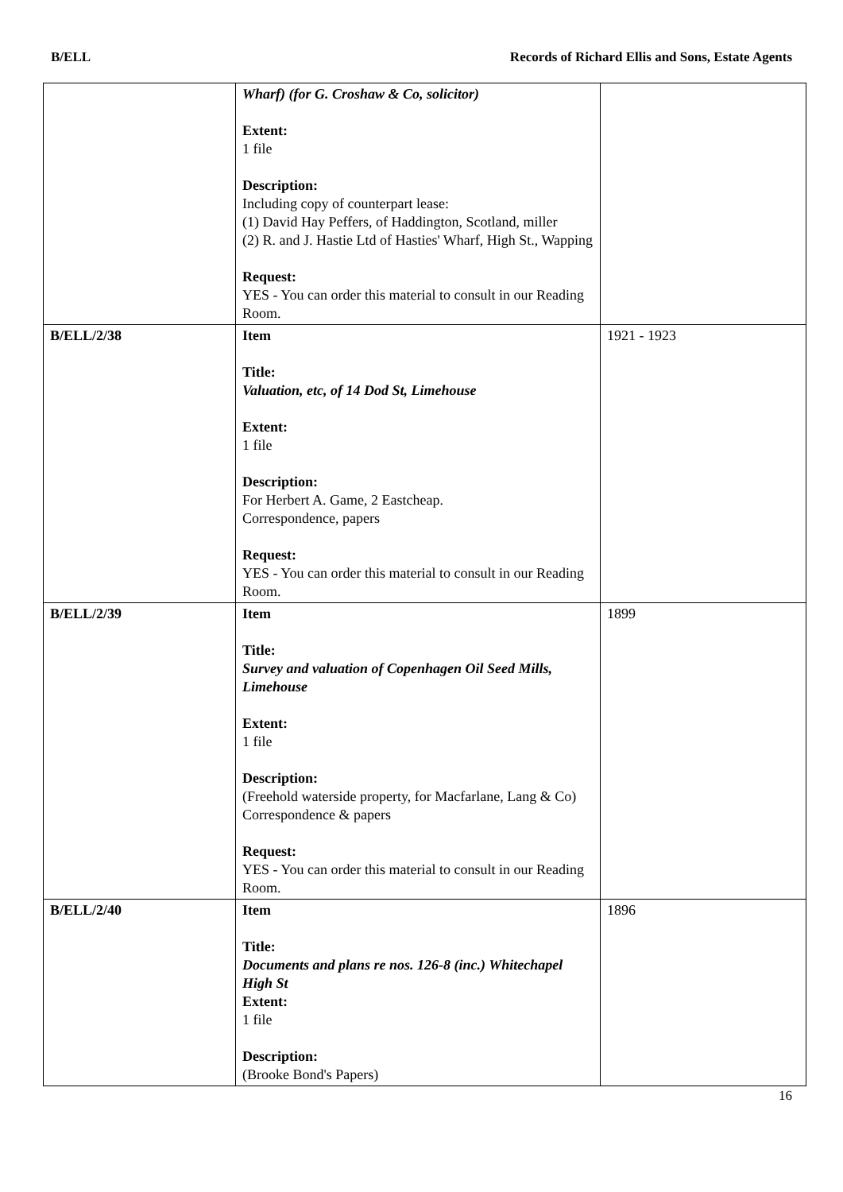B/ELL Records of Richard Ellis and Sons, Estate Agents
| | Wharf) (for G. Croshaw & Co, solicitor) Extent: 1 file Description: Including copy of counterpart lease: (1) David Hay Peffers, of Haddington, Scotland, miller (2) R. and J. Hastie Ltd of Hasties' Wharf, High St., Wapping Request: YES - You can order this material to consult in our Reading Room. | |
| B/ELL/2/38 | Item Title: Valuation, etc, of 14 Dod St, Limehouse Extent: 1 file Description: For Herbert A. Game, 2 Eastcheap. Correspondence, papers Request: YES - You can order this material to consult in our Reading Room. | 1921 - 1923 |
| B/ELL/2/39 | Item Title: Survey and valuation of Copenhagen Oil Seed Mills, Limehouse Extent: 1 file Description: (Freehold waterside property, for Macfarlane, Lang & Co) Correspondence & papers Request: YES - You can order this material to consult in our Reading Room. | 1899 |
| B/ELL/2/40 | Item Title: Documents and plans re nos. 126-8 (inc.) Whitechapel High St Extent: 1 file Description: (Brooke Bond's Papers) | 1896 |
16